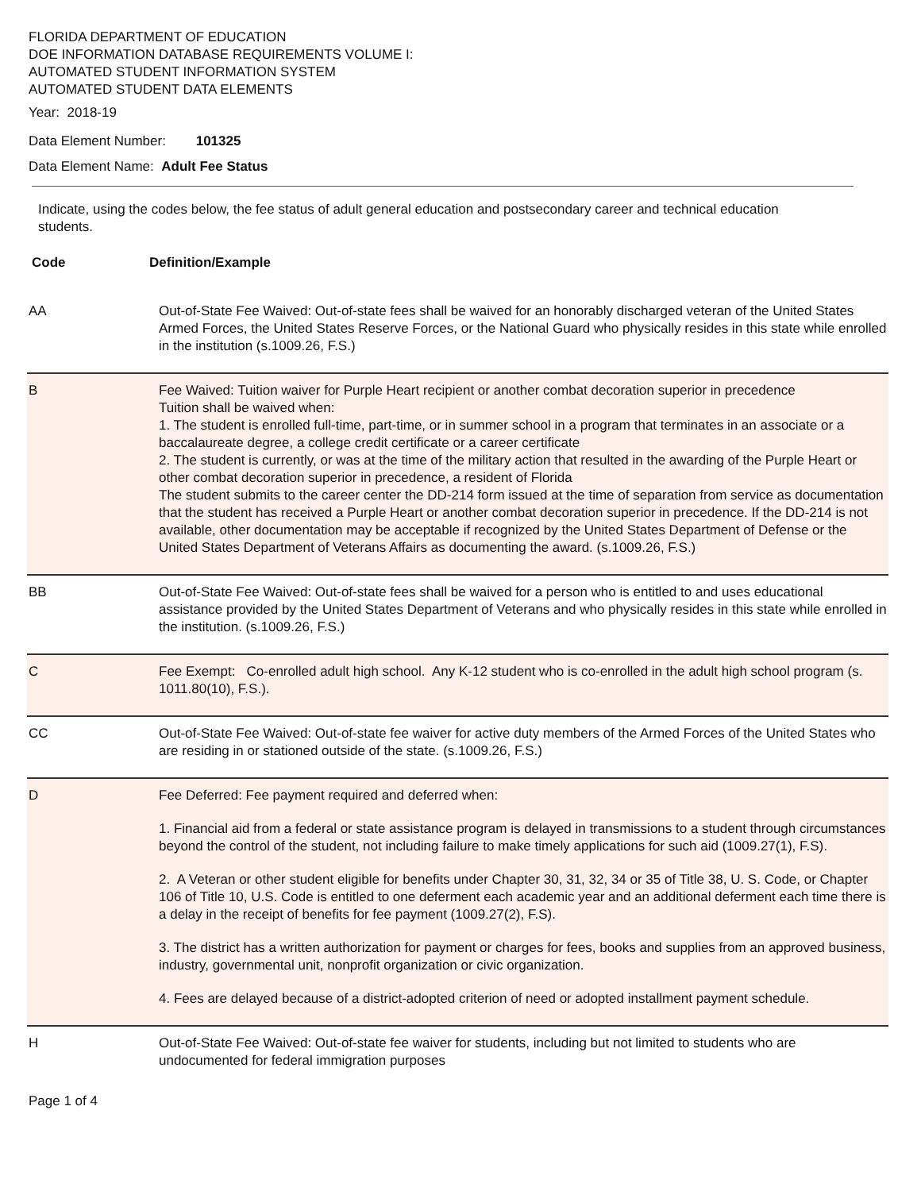FLORIDA DEPARTMENT OF EDUCATION
DOE INFORMATION DATABASE REQUIREMENTS VOLUME I:
AUTOMATED STUDENT INFORMATION SYSTEM
AUTOMATED STUDENT DATA ELEMENTS
Year: 2018-19
Data Element Number: 101325
Data Element Name: Adult Fee Status
Indicate, using the codes below, the fee status of adult general education and postsecondary career and technical education students.
| Code | Definition/Example |
| --- | --- |
| AA | Out-of-State Fee Waived: Out-of-state fees shall be waived for an honorably discharged veteran of the United States Armed Forces, the United States Reserve Forces, or the National Guard who physically resides in this state while enrolled in the institution (s.1009.26, F.S.) |
| B | Fee Waived: Tuition waiver for Purple Heart recipient or another combat decoration superior in precedence Tuition shall be waived when: 1. The student is enrolled full-time, part-time, or in summer school in a program that terminates in an associate or a baccalaureate degree, a college credit certificate or a career certificate 2. The student is currently, or was at the time of the military action that resulted in the awarding of the Purple Heart or other combat decoration superior in precedence, a resident of Florida The student submits to the career center the DD-214 form issued at the time of separation from service as documentation that the student has received a Purple Heart or another combat decoration superior in precedence. If the DD-214 is not available, other documentation may be acceptable if recognized by the United States Department of Defense or the United States Department of Veterans Affairs as documenting the award. (s.1009.26, F.S.) |
| BB | Out-of-State Fee Waived: Out-of-state fees shall be waived for a person who is entitled to and uses educational assistance provided by the United States Department of Veterans and who physically resides in this state while enrolled in the institution. (s.1009.26, F.S.) |
| C | Fee Exempt: Co-enrolled adult high school. Any K-12 student who is co-enrolled in the adult high school program (s. 1011.80(10), F.S.). |
| CC | Out-of-State Fee Waived: Out-of-state fee waiver for active duty members of the Armed Forces of the United States who are residing in or stationed outside of the state. (s.1009.26, F.S.) |
| D | Fee Deferred: Fee payment required and deferred when: 1. Financial aid from a federal or state assistance program is delayed in transmissions to a student through circumstances beyond the control of the student, not including failure to make timely applications for such aid (1009.27(1), F.S). 2. A Veteran or other student eligible for benefits under Chapter 30, 31, 32, 34 or 35 of Title 38, U. S. Code, or Chapter 106 of Title 10, U.S. Code is entitled to one deferment each academic year and an additional deferment each time there is a delay in the receipt of benefits for fee payment (1009.27(2), F.S). 3. The district has a written authorization for payment or charges for fees, books and supplies from an approved business, industry, governmental unit, nonprofit organization or civic organization. 4. Fees are delayed because of a district-adopted criterion of need or adopted installment payment schedule. |
| H | Out-of-State Fee Waived: Out-of-state fee waiver for students, including but not limited to students who are undocumented for federal immigration purposes |
Page 1 of 4